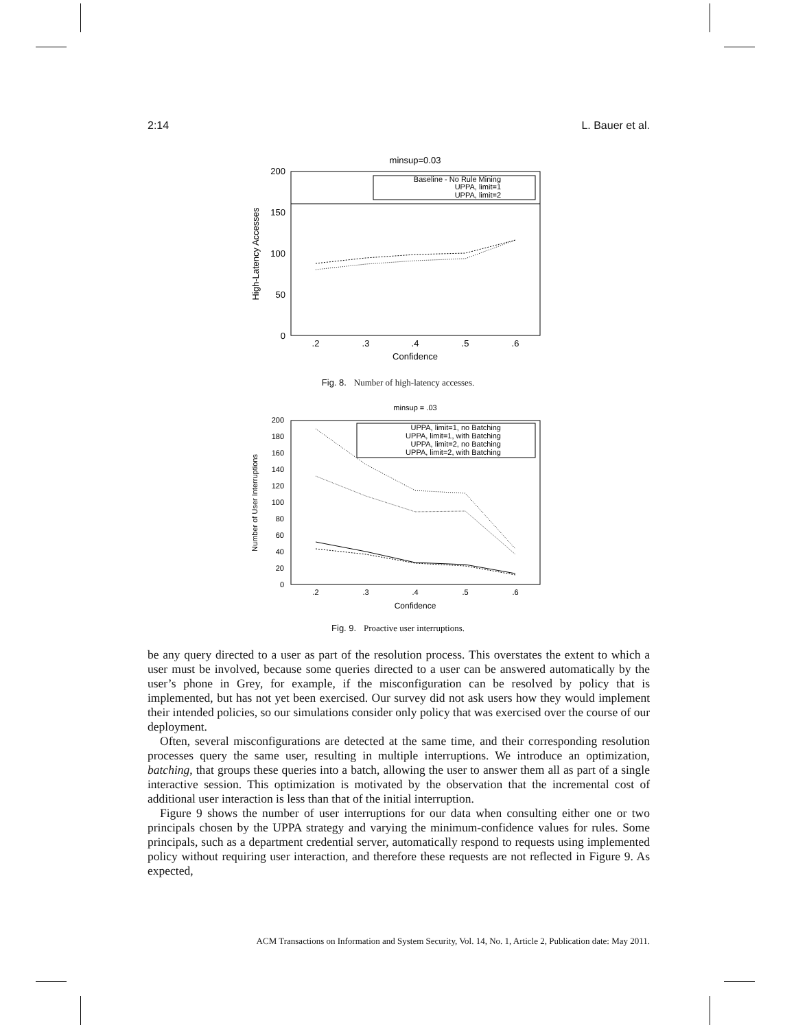2:14 L. Bauer et al.
minsup=0.03
200
150
100
50
0
.2
.3
.4
.5
.6
Confidence
High-Latency Accesses
Baseline - No Rule Mining
UPPA, limit=1
UPPA, limit=2
Fig. 8. Number of high-latency accesses.
minsup = .03
200
180
160
140
120
100
80
60
40
20
0
.2
.3
.4
.5
.6
Confidence
Number of User Interruptions
UPPA, limit=1, no Batching
UPPA, limit=1, with Batching
UPPA, limit=2, no Batching
UPPA, limit=2, with Batching
Fig. 9. Proactive user interruptions.
be any query directed to a user as part of the resolution process. This overstates the extent to which a user must be involved, because some queries directed to a user can be answered automatically by the user’s phone in Grey, for example, if the misconfiguration can be resolved by policy that is implemented, but has not yet been exercised. Our survey did not ask users how they would implement their intended policies, so our simulations consider only policy that was exercised over the course of our deployment.
Often, several misconfigurations are detected at the same time, and their corresponding resolution processes query the same user, resulting in multiple interruptions. We introduce an optimization, batching, that groups these queries into a batch, allowing the user to answer them all as part of a single interactive session. This optimization is motivated by the observation that the incremental cost of additional user interaction is less than that of the initial interruption.
Figure 9 shows the number of user interruptions for our data when consulting either one or two principals chosen by the UPPA strategy and varying the minimum-confidence values for rules. Some principals, such as a department credential server, automatically respond to requests using implemented policy without requiring user interaction, and therefore these requests are not reflected in Figure 9. As expected,
ACM Transactions on Information and System Security, Vol. 14, No. 1, Article 2, Publication date: May 2011.